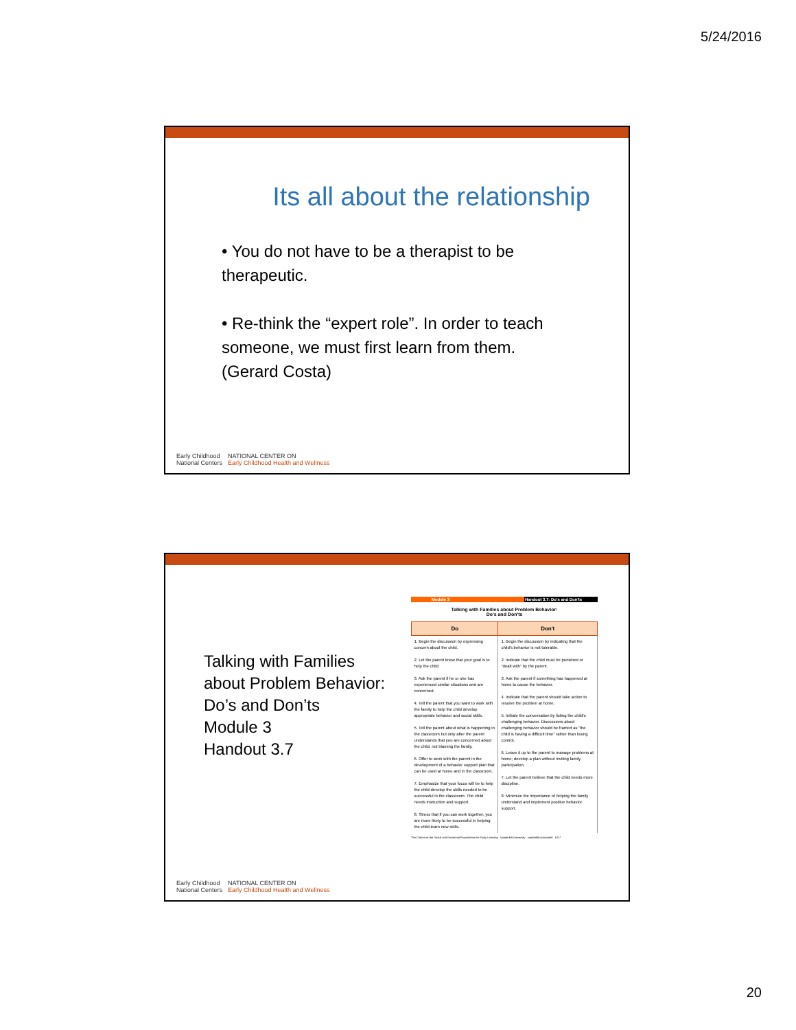5/24/2016
Its all about the relationship
• You do not have to be a therapist to be therapeutic.
• Re-think the “expert role”. In order to teach someone, we must first learn from them. (Gerard Costa)
Early Childhood
National Centers NATIONAL CENTER ON
Early Childhood Health and Wellness
Talking with Families
about Problem Behavior:
Do’s and Don’ts
Module 3
Handout 3.7
Module 3 Handout 3.7: Do's and Don'ts
Talking with Families about Problem Behavior:
Do's and Don'ts
| Do | Don't |
| --- | --- |
| 1. Begin the discussion by expressing concern about the child. 2. Let the parent know that your goal is to help the child. 3. Ask the parent if he or she has experienced similar situations and are concerned. 4. Tell the parent that you want to work with the family to help the child develop appropriate behavior and social skills. 5. Tell the parent about what is happening in the classroom but only after the parent understands that you are concerned about the child, not blaming the family. 6. Offer to work with the parent in the development of a behavior support plan that can be used at home and in the classroom. 7. Emphasize that your focus will be to help the child develop the skills needed to be successful in the classroom. The child needs instruction and support. 8. Stress that if you can work together, you are more likely to be successful in helping the child learn new skills. | 1. Begin the discussion by indicating that the child's behavior is not tolerable. 2. Indicate that the child must be punished or "dealt with" by the parent. 3. Ask the parent if something has happened at home to cause the behavior. 4. Indicate that the parent should take action to resolve the problem at home. 5. Initiate the conversation by listing the child's challenging behavior. Discussions about challenging behavior should be framed as "the child is having a difficult time" rather than losing control. 6. Leave it up to the parent to manage problems at home; develop a plan without inviting family participation. 7. Let the parent believe that the child needs more discipline. 8. Minimize the importance of helping the family understand and implement positive behavior support. |
The Center on the Social and Emotional Foundations for Early Learning Vanderbilt University vanderbilt.edu/csefel H3.7
Early Childhood
National Centers NATIONAL CENTER ON
Early Childhood Health and Wellness
20